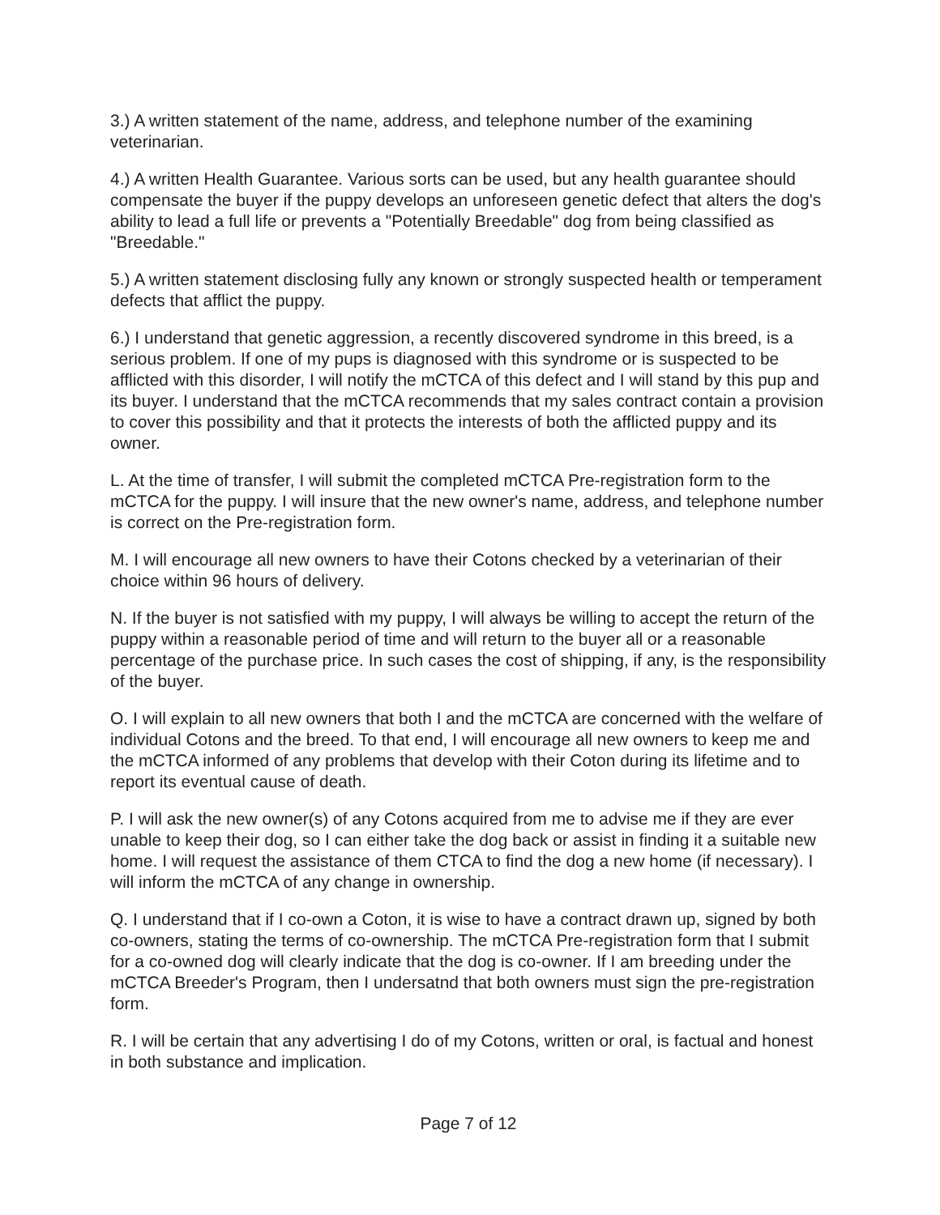3.) A written statement of the name, address, and telephone number of the examining veterinarian.
4.) A written Health Guarantee. Various sorts can be used, but any health guarantee should compensate the buyer if the puppy develops an unforeseen genetic defect that alters the dog's ability to lead a full life or prevents a "Potentially Breedable" dog from being classified as "Breedable."
5.) A written statement disclosing fully any known or strongly suspected health or temperament defects that afflict the puppy.
6.) I understand that genetic aggression, a recently discovered syndrome in this breed, is a serious problem. If one of my pups is diagnosed with this syndrome or is suspected to be afflicted with this disorder, I will notify the mCTCA of this defect and I will stand by this pup and its buyer. I understand that the mCTCA recommends that my sales contract contain a provision to cover this possibility and that it protects the interests of both the afflicted puppy and its owner.
L. At the time of transfer, I will submit the completed mCTCA Pre-registration form to the mCTCA for the puppy. I will insure that the new owner's name, address, and telephone number is correct on the Pre-registration form.
M. I will encourage all new owners to have their Cotons checked by a veterinarian of their choice within 96 hours of delivery.
N. If the buyer is not satisfied with my puppy, I will always be willing to accept the return of the puppy within a reasonable period of time and will return to the buyer all or a reasonable percentage of the purchase price. In such cases the cost of shipping, if any, is the responsibility of the buyer.
O. I will explain to all new owners that both I and the mCTCA are concerned with the welfare of individual Cotons and the breed. To that end, I will encourage all new owners to keep me and the mCTCA informed of any problems that develop with their Coton during its lifetime and to report its eventual cause of death.
P. I will ask the new owner(s) of any Cotons acquired from me to advise me if they are ever unable to keep their dog, so I can either take the dog back or assist in finding it a suitable new home. I will request the assistance of them CTCA to find the dog a new home (if necessary). I will inform the mCTCA of any change in ownership.
Q. I understand that if I co-own a Coton, it is wise to have a contract drawn up, signed by both co-owners, stating the terms of co-ownership. The mCTCA Pre-registration form that I submit for a co-owned dog will clearly indicate that the dog is co-owner. If I am breeding under the mCTCA Breeder's Program, then I undersatnd that both owners must sign the pre-registration form.
R. I will be certain that any advertising I do of my Cotons, written or oral, is factual and honest in both substance and implication.
Page 7 of 12